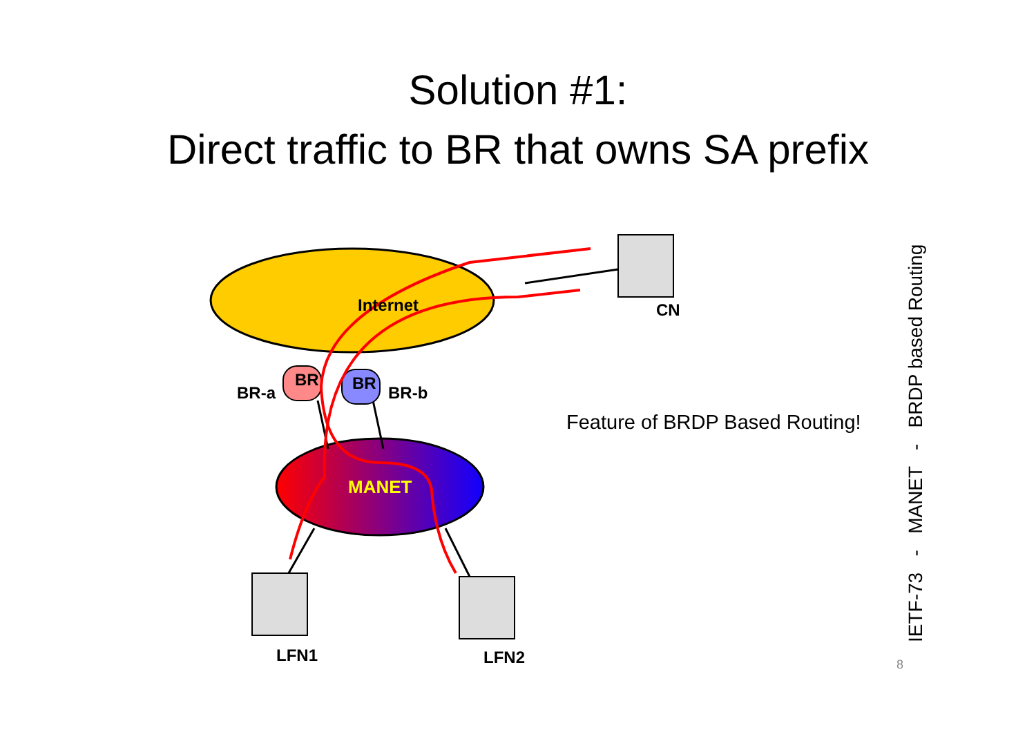Solution #1:
Direct traffic to BR that owns SA prefix
Internet
BR BR
BR-a BR-b
MANET
CN
LFN1 LFN2
Feature of BRDP Based Routing!
IETF-73 - MANET - BRDP based Routing
8